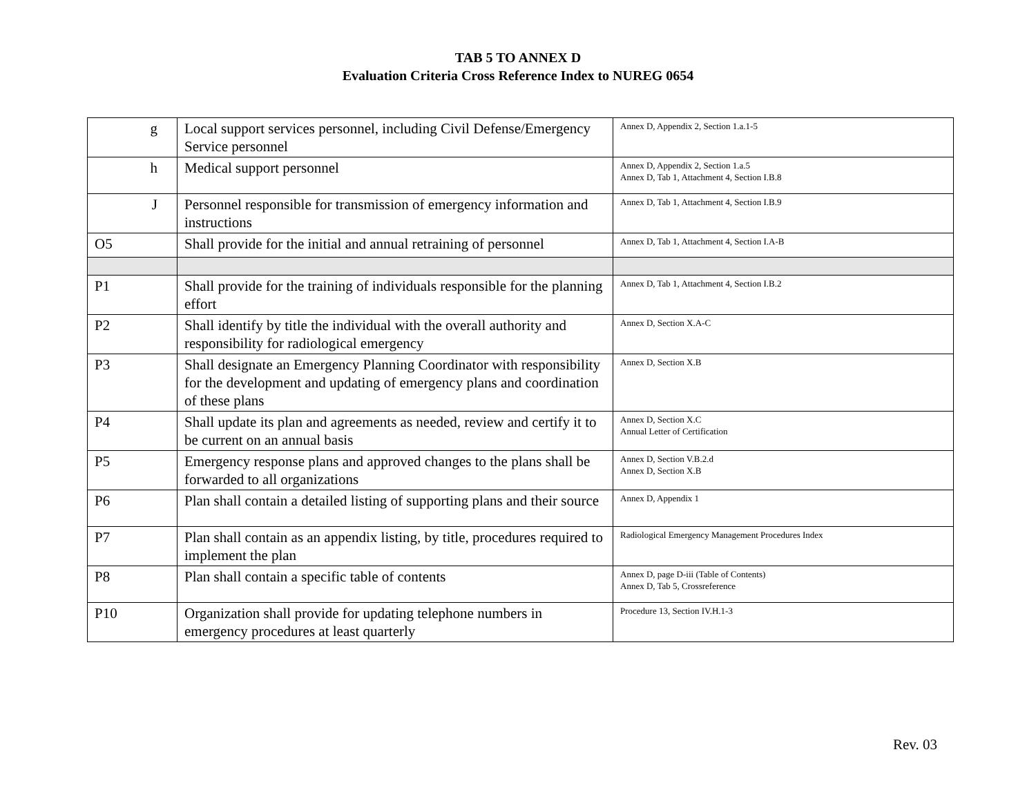TAB 5 TO ANNEX D
Evaluation Criteria Cross Reference Index to NUREG 0654
| g | Local support services personnel, including Civil Defense/Emergency Service personnel | Annex D, Appendix 2, Section 1.a.1-5 |
| h | Medical support personnel | Annex D, Appendix 2, Section 1.a.5 Annex D, Tab 1, Attachment 4, Section I.B.8 |
| J | Personnel responsible for transmission of emergency information and instructions | Annex D, Tab 1, Attachment 4, Section I.B.9 |
| O5 | Shall provide for the initial and annual retraining of personnel | Annex D, Tab 1, Attachment 4, Section I.A-B |
| P1 | Shall provide for the training of individuals responsible for the planning effort | Annex D, Tab 1, Attachment 4, Section I.B.2 |
| P2 | Shall identify by title the individual with the overall authority and responsibility for radiological emergency | Annex D, Section X.A-C |
| P3 | Shall designate an Emergency Planning Coordinator with responsibility for the development and updating of emergency plans and coordination of these plans | Annex D, Section X.B |
| P4 | Shall update its plan and agreements as needed, review and certify it to be current on an annual basis | Annex D, Section X.C Annual Letter of Certification |
| P5 | Emergency response plans and approved changes to the plans shall be forwarded to all organizations | Annex D, Section V.B.2.d Annex D, Section X.B |
| P6 | Plan shall contain a detailed listing of supporting plans and their source | Annex D, Appendix 1 |
| P7 | Plan shall contain as an appendix listing, by title, procedures required to implement the plan | Radiological Emergency Management Procedures Index |
| P8 | Plan shall contain a specific table of contents | Annex D, page D-iii (Table of Contents) Annex D, Tab 5, Crossreference |
| P10 | Organization shall provide for updating telephone numbers in emergency procedures at least quarterly | Procedure 13, Section IV.H.1-3 |
Rev. 03